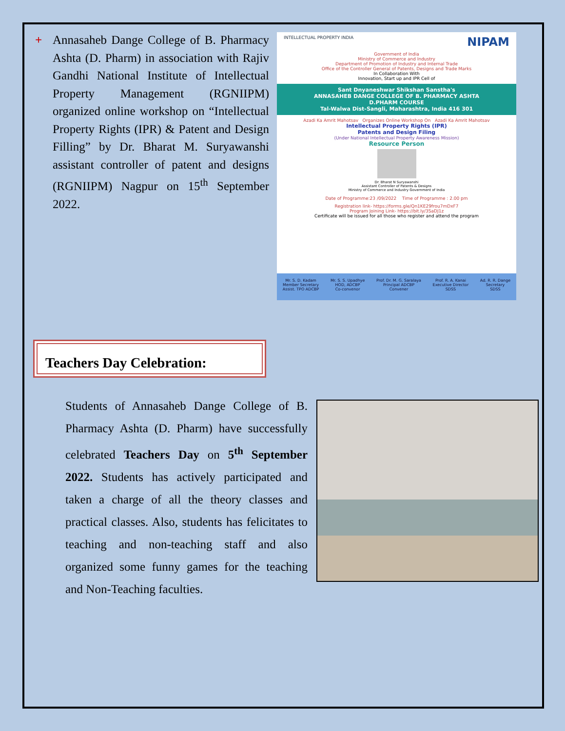+
Annasaheb Dange College of B. Pharmacy Ashta (D. Pharm) in association with Rajiv Gandhi National Institute of Intellectual Property Management (RGNIIPM) organized online workshop on “Intellectual Property Rights (IPR) & Patent and Design Filling” by Dr. Bharat M. Suryawanshi assistant controller of patent and designs (RGNIIPM) Nagpur on 15<sup>th</sup> September 2022.
INTELLECTUAL PROPERTY INDIA NIPAM
Government of India
Ministry of Commerce and Industry
Department of Promotion of Industry and Internal Trade
Office of the Controller General of Patents, Designs and Trade Marks
In Collaboration With
Innovation, Start up and IPR Cell of
Sant Dnyaneshwar Shikshan Sanstha's
ANNASAHEB DANGE COLLEGE OF B. PHARMACY ASHTA
D.PHARM COURSE
Tal-Walwa Dist-Sangli, Maharashtra, India 416 301
Azadi Ka Amrit Mahotsav Organizes Online Workshop On Azadi Ka Amrit Mahotsav
Intellectual Property Rights (IPR)
Patents and Design Filing
(Under National Intellectual Property Awareness Mission)
Resource Person
Dr. Bharat N Suryawanshi
Assistant Controller of Patents & Designs
Ministry of Commerce and Industry Government of India
Date of Programme:23 /09/2022 Time of Programme : 2.00 pm
Registration link- https://forms.gle/Qn1KE29frou7mDxF7
Program Joining Link- https://bit.ly/3SaDJ1z
Certificate will be issued for all those who register and attend the program
Mr. S. D. Kadam
Member Secretary
Assist. TPO ADCBP Mr. S. S. Upadhye
HOD, ADCBP
Co-convenor Prof. Dr. M. G. Saralaya
Principal ADCBP
Convener Prof. R. A. Kanai
Executive Director
SDSS Ad. R. R. Dange
Secretary
SDSS
Teachers Day Celebration:
Students of Annasaheb Dange College of B. Pharmacy Ashta (D. Pharm) have successfully celebrated Teachers Day on 5<sup>th</sup> September 2022. Students has actively participated and taken a charge of all the theory classes and practical classes. Also, students has felicitates to teaching and non-teaching staff and also organized some funny games for the teaching and Non-Teaching faculties.